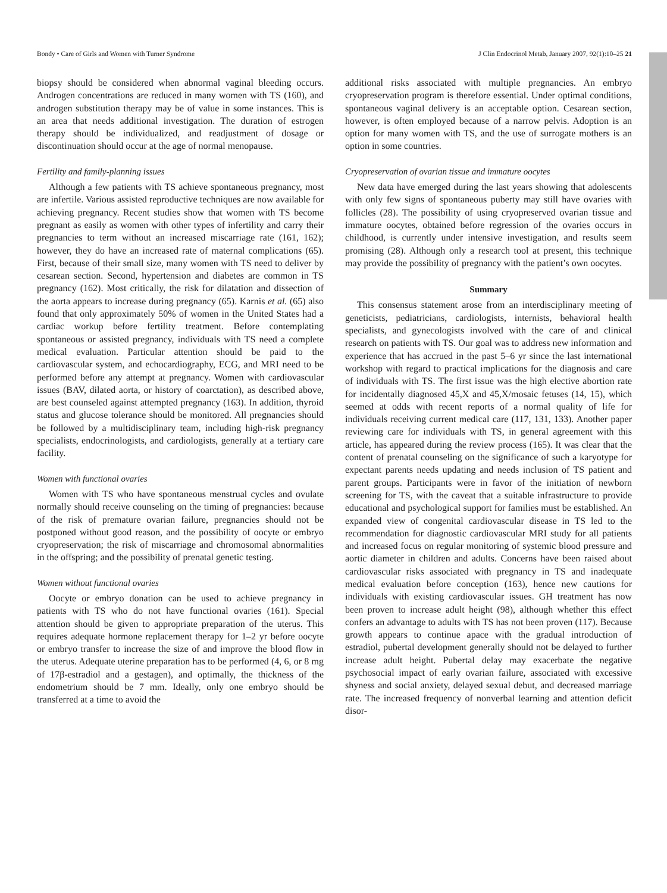Bondy • Care of Girls and Women with Turner Syndrome J Clin Endocrinol Metab, January 2007, 92(1):10–25 21
biopsy should be considered when abnormal vaginal bleeding occurs. Androgen concentrations are reduced in many women with TS (160), and androgen substitution therapy may be of value in some instances. This is an area that needs additional investigation. The duration of estrogen therapy should be individualized, and readjustment of dosage or discontinuation should occur at the age of normal menopause.
Fertility and family-planning issues
Although a few patients with TS achieve spontaneous pregnancy, most are infertile. Various assisted reproductive techniques are now available for achieving pregnancy. Recent studies show that women with TS become pregnant as easily as women with other types of infertility and carry their pregnancies to term without an increased miscarriage rate (161, 162); however, they do have an increased rate of maternal complications (65). First, because of their small size, many women with TS need to deliver by cesarean section. Second, hypertension and diabetes are common in TS pregnancy (162). Most critically, the risk for dilatation and dissection of the aorta appears to increase during pregnancy (65). Karnis et al. (65) also found that only approximately 50% of women in the United States had a cardiac workup before fertility treatment. Before contemplating spontaneous or assisted pregnancy, individuals with TS need a complete medical evaluation. Particular attention should be paid to the cardiovascular system, and echocardiography, ECG, and MRI need to be performed before any attempt at pregnancy. Women with cardiovascular issues (BAV, dilated aorta, or history of coarctation), as described above, are best counseled against attempted pregnancy (163). In addition, thyroid status and glucose tolerance should be monitored. All pregnancies should be followed by a multidisciplinary team, including high-risk pregnancy specialists, endocrinologists, and cardiologists, generally at a tertiary care facility.
Women with functional ovaries
Women with TS who have spontaneous menstrual cycles and ovulate normally should receive counseling on the timing of pregnancies: because of the risk of premature ovarian failure, pregnancies should not be postponed without good reason, and the possibility of oocyte or embryo cryopreservation; the risk of miscarriage and chromosomal abnormalities in the offspring; and the possibility of prenatal genetic testing.
Women without functional ovaries
Oocyte or embryo donation can be used to achieve pregnancy in patients with TS who do not have functional ovaries (161). Special attention should be given to appropriate preparation of the uterus. This requires adequate hormone replacement therapy for 1–2 yr before oocyte or embryo transfer to increase the size of and improve the blood flow in the uterus. Adequate uterine preparation has to be performed (4, 6, or 8 mg of 17β-estradiol and a gestagen), and optimally, the thickness of the endometrium should be 7 mm. Ideally, only one embryo should be transferred at a time to avoid the
additional risks associated with multiple pregnancies. An embryo cryopreservation program is therefore essential. Under optimal conditions, spontaneous vaginal delivery is an acceptable option. Cesarean section, however, is often employed because of a narrow pelvis. Adoption is an option for many women with TS, and the use of surrogate mothers is an option in some countries.
Cryopreservation of ovarian tissue and immature oocytes
New data have emerged during the last years showing that adolescents with only few signs of spontaneous puberty may still have ovaries with follicles (28). The possibility of using cryopreserved ovarian tissue and immature oocytes, obtained before regression of the ovaries occurs in childhood, is currently under intensive investigation, and results seem promising (28). Although only a research tool at present, this technique may provide the possibility of pregnancy with the patient’s own oocytes.
Summary
This consensus statement arose from an interdisciplinary meeting of geneticists, pediatricians, cardiologists, internists, behavioral health specialists, and gynecologists involved with the care of and clinical research on patients with TS. Our goal was to address new information and experience that has accrued in the past 5–6 yr since the last international workshop with regard to practical implications for the diagnosis and care of individuals with TS. The first issue was the high elective abortion rate for incidentally diagnosed 45,X and 45,X/mosaic fetuses (14, 15), which seemed at odds with recent reports of a normal quality of life for individuals receiving current medical care (117, 131, 133). Another paper reviewing care for individuals with TS, in general agreement with this article, has appeared during the review process (165). It was clear that the content of prenatal counseling on the significance of such a karyotype for expectant parents needs updating and needs inclusion of TS patient and parent groups. Participants were in favor of the initiation of newborn screening for TS, with the caveat that a suitable infrastructure to provide educational and psychological support for families must be established. An expanded view of congenital cardiovascular disease in TS led to the recommendation for diagnostic cardiovascular MRI study for all patients and increased focus on regular monitoring of systemic blood pressure and aortic diameter in children and adults. Concerns have been raised about cardiovascular risks associated with pregnancy in TS and inadequate medical evaluation before conception (163), hence new cautions for individuals with existing cardiovascular issues. GH treatment has now been proven to increase adult height (98), although whether this effect confers an advantage to adults with TS has not been proven (117). Because growth appears to continue apace with the gradual introduction of estradiol, pubertal development generally should not be delayed to further increase adult height. Pubertal delay may exacerbate the negative psychosocial impact of early ovarian failure, associated with excessive shyness and social anxiety, delayed sexual debut, and decreased marriage rate. The increased frequency of nonverbal learning and attention deficit disor-